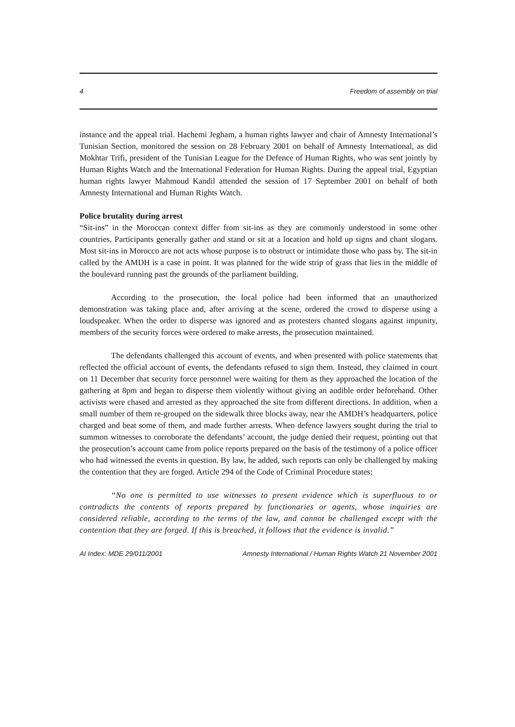4 Freedom of assembly on trial
instance and the appeal trial. Hachemi Jegham, a human rights lawyer and chair of Amnesty International’s Tunisian Section, monitored the session on 28 February 2001 on behalf of Amnesty International, as did Mokhtar Trifi, president of the Tunisian League for the Defence of Human Rights, who was sent jointly by Human Rights Watch and the International Federation for Human Rights. During the appeal trial, Egyptian human rights lawyer Mahmoud Kandil attended the session of 17 September 2001 on behalf of both Amnesty International and Human Rights Watch.
Police brutality during arrest
“Sit-ins” in the Moroccan context differ from sit-ins as they are commonly understood in some other countries. Participants generally gather and stand or sit at a location and hold up signs and chant slogans. Most sit-ins in Morocco are not acts whose purpose is to obstruct or intimidate those who pass by. The sit-in called by the AMDH is a case in point. It was planned for the wide strip of grass that lies in the middle of the boulevard running past the grounds of the parliament building.
According to the prosecution, the local police had been informed that an unauthorized demonstration was taking place and, after arriving at the scene, ordered the crowd to disperse using a loudspeaker. When the order to disperse was ignored and as protesters chanted slogans against impunity, members of the security forces were ordered to make arrests, the prosecution maintained.
The defendants challenged this account of events, and when presented with police statements that reflected the official account of events, the defendants refused to sign them. Instead, they claimed in court on 11 December that security force personnel were waiting for them as they approached the location of the gathering at 8pm and began to disperse them violently without giving an audible order beforehand. Other activists were chased and arrested as they approached the site from different directions. In addition, when a small number of them re-grouped on the sidewalk three blocks away, near the AMDH’s headquarters, police charged and beat some of them, and made further arrests. When defence lawyers sought during the trial to summon witnesses to corroborate the defendants’ account, the judge denied their request, pointing out that the prosecution’s account came from police reports prepared on the basis of the testimony of a police officer who had witnessed the events in question. By law, he added, such reports can only be challenged by making the contention that they are forged. Article 294 of the Code of Criminal Procedure states:
“No one is permitted to use witnesses to present evidence which is superfluous to or contradicts the contents of reports prepared by functionaries or agents, whose inquiries are considered reliable, according to the terms of the law, and cannot be challenged except with the contention that they are forged. If this is breached, it follows that the evidence is invalid.”
AI Index: MDE 29/011/2001 Amnesty International / Human Rights Watch 21 November 2001